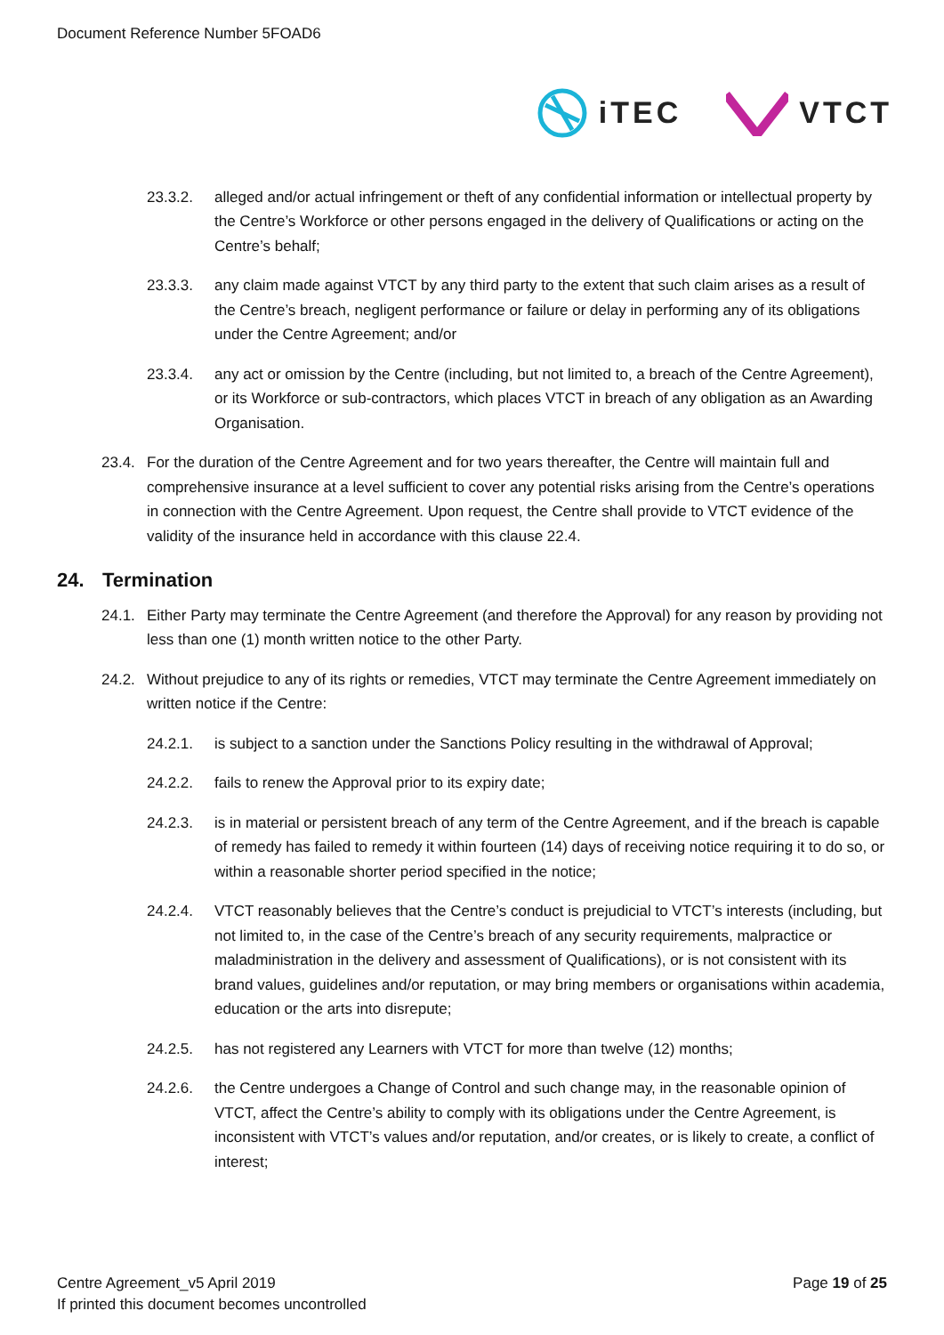Document Reference Number 5FOAD6
iTEC VTCT
23.3.2. alleged and/or actual infringement or theft of any confidential information or intellectual property by the Centre’s Workforce or other persons engaged in the delivery of Qualifications or acting on the Centre’s behalf;
23.3.3. any claim made against VTCT by any third party to the extent that such claim arises as a result of the Centre’s breach, negligent performance or failure or delay in performing any of its obligations under the Centre Agreement; and/or
23.3.4. any act or omission by the Centre (including, but not limited to, a breach of the Centre Agreement), or its Workforce or sub-contractors, which places VTCT in breach of any obligation as an Awarding Organisation.
23.4. For the duration of the Centre Agreement and for two years thereafter, the Centre will maintain full and comprehensive insurance at a level sufficient to cover any potential risks arising from the Centre’s operations in connection with the Centre Agreement. Upon request, the Centre shall provide to VTCT evidence of the validity of the insurance held in accordance with this clause 22.4.
24. Termination
24.1. Either Party may terminate the Centre Agreement (and therefore the Approval) for any reason by providing not less than one (1) month written notice to the other Party.
24.2. Without prejudice to any of its rights or remedies, VTCT may terminate the Centre Agreement immediately on written notice if the Centre:
24.2.1. is subject to a sanction under the Sanctions Policy resulting in the withdrawal of Approval;
24.2.2. fails to renew the Approval prior to its expiry date;
24.2.3. is in material or persistent breach of any term of the Centre Agreement, and if the breach is capable of remedy has failed to remedy it within fourteen (14) days of receiving notice requiring it to do so, or within a reasonable shorter period specified in the notice;
24.2.4. VTCT reasonably believes that the Centre’s conduct is prejudicial to VTCT’s interests (including, but not limited to, in the case of the Centre’s breach of any security requirements, malpractice or maladministration in the delivery and assessment of Qualifications), or is not consistent with its brand values, guidelines and/or reputation, or may bring members or organisations within academia, education or the arts into disrepute;
24.2.5. has not registered any Learners with VTCT for more than twelve (12) months;
24.2.6. the Centre undergoes a Change of Control and such change may, in the reasonable opinion of VTCT, affect the Centre’s ability to comply with its obligations under the Centre Agreement, is inconsistent with VTCT’s values and/or reputation, and/or creates, or is likely to create, a conflict of interest;
Centre Agreement_v5 April 2019
If printed this document becomes uncontrolled
Page 19 of 25